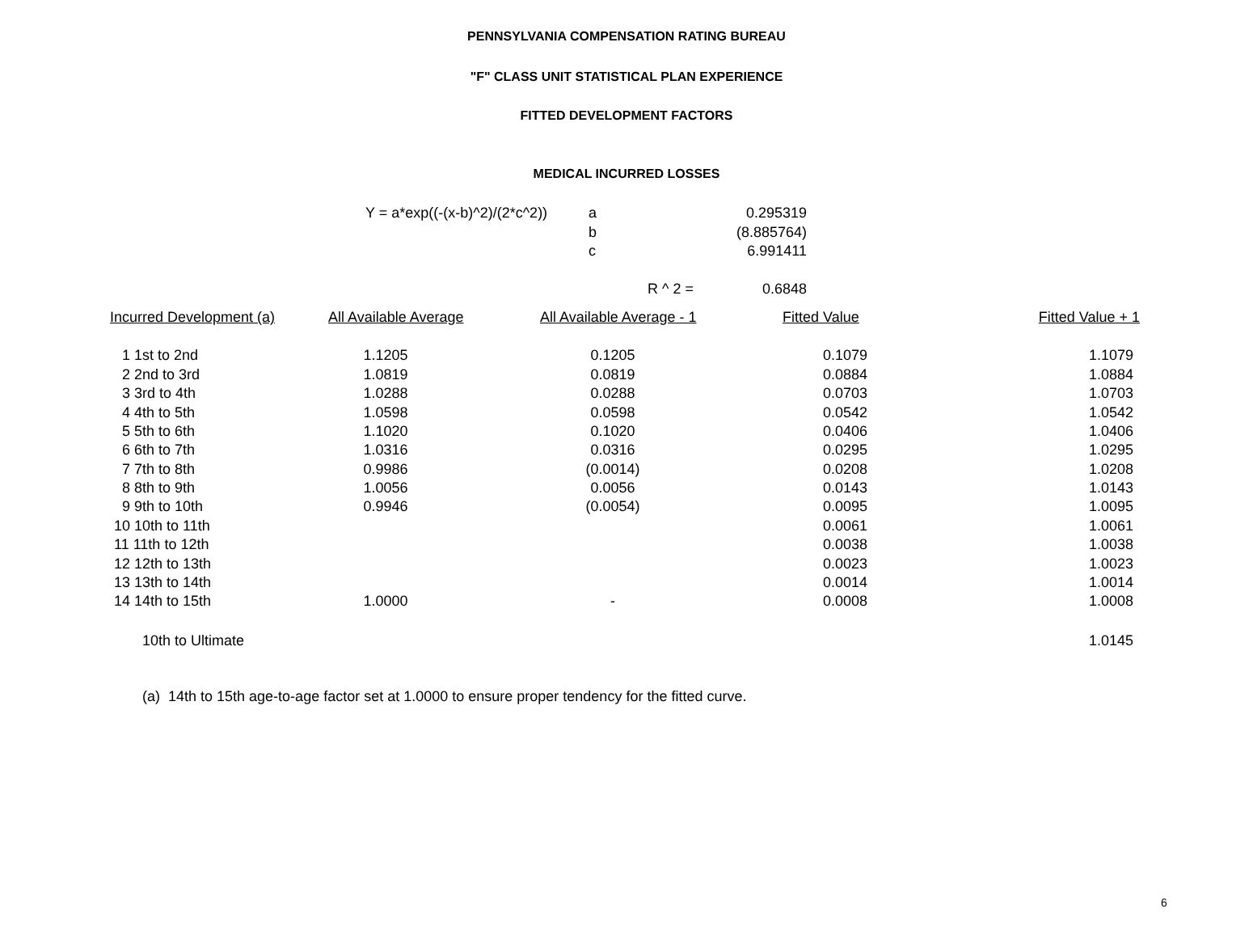PENNSYLVANIA COMPENSATION RATING BUREAU
"F" CLASS UNIT STATISTICAL PLAN EXPERIENCE
FITTED DEVELOPMENT FACTORS
MEDICAL INCURRED LOSSES
| Y = a*exp((-(x-b)^2)/(2*c^2)) | a | 0.295319 |
| | b | (8.885764) |
| | c | 6.991411 |
| | R ^ 2 = | 0.6848 |
| Incurred Development (a) | All Available Average | All Available Average - 1 | Fitted Value | Fitted Value + 1 |
| --- | --- | --- | --- | --- |
| 1 1st to 2nd | 1.1205 | 0.1205 | 0.1079 | 1.1079 |
| 2 2nd to 3rd | 1.0819 | 0.0819 | 0.0884 | 1.0884 |
| 3 3rd to 4th | 1.0288 | 0.0288 | 0.0703 | 1.0703 |
| 4 4th to 5th | 1.0598 | 0.0598 | 0.0542 | 1.0542 |
| 5 5th to 6th | 1.1020 | 0.1020 | 0.0406 | 1.0406 |
| 6 6th to 7th | 1.0316 | 0.0316 | 0.0295 | 1.0295 |
| 7 7th to 8th | 0.9986 | (0.0014) | 0.0208 | 1.0208 |
| 8 8th to 9th | 1.0056 | 0.0056 | 0.0143 | 1.0143 |
| 9 9th to 10th | 0.9946 | (0.0054) | 0.0095 | 1.0095 |
| 10 10th to 11th | | | 0.0061 | 1.0061 |
| 11 11th to 12th | | | 0.0038 | 1.0038 |
| 12 12th to 13th | | | 0.0023 | 1.0023 |
| 13 13th to 14th | | | 0.0014 | 1.0014 |
| 14 14th to 15th | 1.0000 | - | 0.0008 | 1.0008 |
| 10th to Ultimate | | | | 1.0145 |
(a) 14th to 15th age-to-age factor set at 1.0000 to ensure proper tendency for the fitted curve.
6